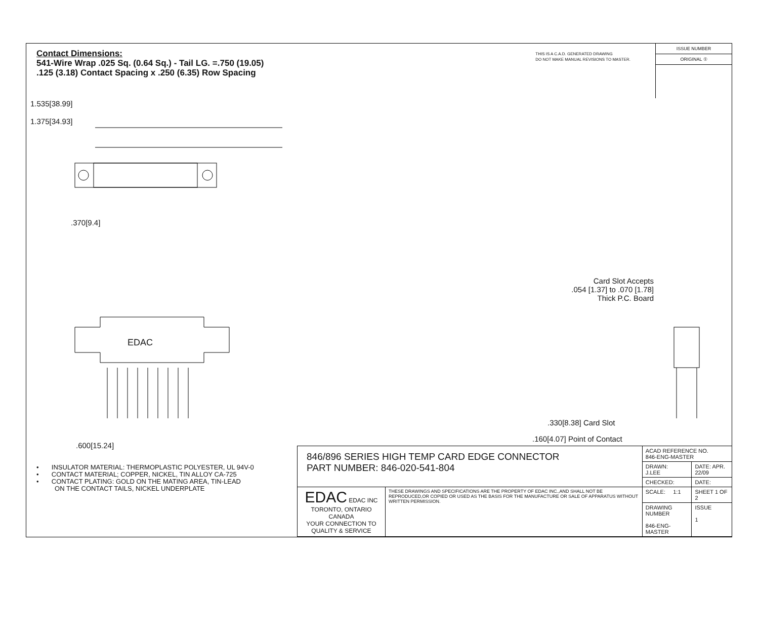Contact Dimensions:
541-Wire Wrap .025 Sq. (0.64 Sq.) - Tail LG. =.750 (19.05)
.125 (3.18) Contact Spacing x .250 (6.35) Row Spacing
THIS IS A C.A.D. GENERATED DRAWING
DO NOT MAKE MANUAL REVISIONS TO MASTER.
ISSUE NUMBER
ORIGINAL ①
1.535[38.99]
1.375[34.93]
.370[9.4]
EDAC
.600[15.24]
Card Slot Accepts
.054 [1.37] to .070 [1.78]
Thick P.C. Board
.330[8.38] Card Slot
.160[4.07] Point of Contact
• INSULATOR MATERIAL: THERMOPLASTIC POLYESTER, UL 94V-0
• CONTACT MATERIAL; COPPER, NICKEL, TIN ALLOY CA-725
• CONTACT PLATING: GOLD ON THE MATING AREA, TIN-LEAD
ON THE CONTACT TAILS, NICKEL UNDERPLATE
| 846/896 SERIES HIGH TEMP CARD EDGE CONNECTOR PART NUMBER: 846-020-541-804 | | ACAD REFERENCE NO. 846-ENG-MASTER | |
| | | DRAWN: J.LEE | DATE: APR. 22/09 |
| | | CHECKED: | DATE: |
| EDAC EDAC INC TORONTO, ONTARIO CANADA YOUR CONNECTION TO QUALITY & SERVICE | THESE DRAWINGS AND SPECIFICATIONS ARE THE PROPERTY OF EDAC INC.,AND SHALL NOT BE REPRODUCED,OR COPIED OR USED AS THE BASIS FOR THE MANUFACTURE OR SALE OF APPARATUS WITHOUT WRITTEN PERMISSION. | SCALE: 1:1 | SHEET 1 OF 2 |
| | | DRAWING NUMBER 846-ENG-MASTER | ISSUE 1 |